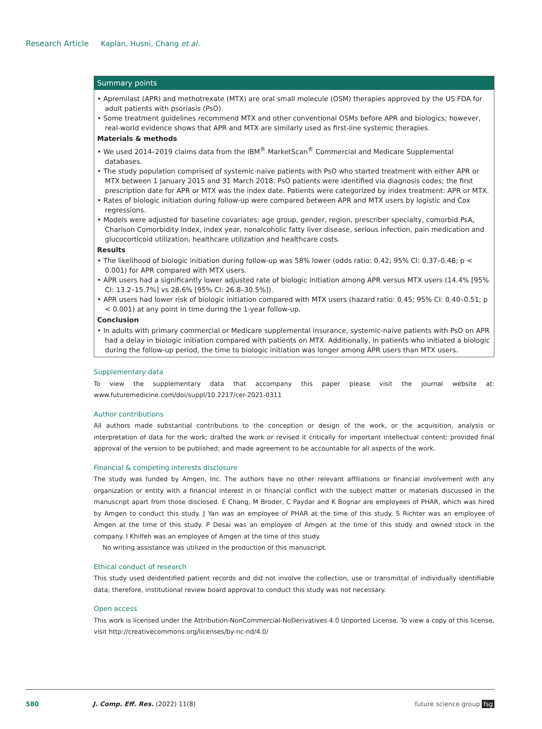Research Article Kaplan, Husni, Chang et al.
Summary points
• Apremilast (APR) and methotrexate (MTX) are oral small molecule (OSM) therapies approved by the US FDA for adult patients with psoriasis (PsO).
• Some treatment guidelines recommend MTX and other conventional OSMs before APR and biologics; however, real-world evidence shows that APR and MTX are similarly used as first-line systemic therapies.
Materials & methods
• We used 2014–2019 claims data from the IBM<sup>®</sup> MarketScan<sup>®</sup> Commercial and Medicare Supplemental databases.
• The study population comprised of systemic-naive patients with PsO who started treatment with either APR or MTX between 1 January 2015 and 31 March 2018. PsO patients were identified via diagnosis codes; the first prescription date for APR or MTX was the index date. Patients were categorized by index treatment: APR or MTX.
• Rates of biologic initiation during follow-up were compared between APR and MTX users by logistic and Cox regressions.
• Models were adjusted for baseline covariates: age group, gender, region, prescriber specialty, comorbid PsA, Charlson Comorbidity Index, index year, nonalcoholic fatty liver disease, serious infection, pain medication and glucocorticoid utilization, healthcare utilization and healthcare costs.
Results
• The likelihood of biologic initiation during follow-up was 58% lower (odds ratio: 0.42; 95% CI: 0.37–0.48; p < 0.001) for APR compared with MTX users.
• APR users had a significantly lower adjusted rate of biologic initiation among APR versus MTX users (14.4% [95% CI: 13.2–15.7%] vs 28.6% [95% CI: 26.8–30.5%]).
• APR users had lower risk of biologic initiation compared with MTX users (hazard ratio: 0.45; 95% CI: 0.40–0.51; p < 0.001) at any point in time during the 1-year follow-up.
Conclusion
• In adults with primary commercial or Medicare supplemental insurance, systemic-naive patients with PsO on APR had a delay in biologic initiation compared with patients on MTX. Additionally, in patients who initiated a biologic during the follow-up period, the time to biologic initiation was longer among APR users than MTX users.
Supplementary data
To view the supplementary data that accompany this paper please visit the journal website at: www.futuremedicine.com/doi/suppl/10.2217/cer-2021-0311
Author contributions
All authors made substantial contributions to the conception or design of the work, or the acquisition, analysis or interpretation of data for the work; drafted the work or revised it critically for important intellectual content; provided final approval of the version to be published; and made agreement to be accountable for all aspects of the work.
Financial & competing interests disclosure
The study was funded by Amgen, Inc. The authors have no other relevant affiliations or financial involvement with any organization or entity with a financial interest in or financial conflict with the subject matter or materials discussed in the manuscript apart from those disclosed. E Chang, M Broder, C Paydar and K Bognar are employees of PHAR, which was hired by Amgen to conduct this study. J Yan was an employee of PHAR at the time of this study. S Richter was an employee of Amgen at the time of this study. P Desai was an employee of Amgen at the time of this study and owned stock in the company. I Khilfeh was an employee of Amgen at the time of this study.
No writing assistance was utilized in the production of this manuscript.
Ethical conduct of research
This study used deidentified patient records and did not involve the collection, use or transmittal of individually identifiable data; therefore, institutional review board approval to conduct this study was not necessary.
Open access
This work is licensed under the Attribution-NonCommercial-NoDerivatives 4.0 Unported License. To view a copy of this license, visit http://creativecommons.org/licenses/by-nc-nd/4.0/
580 J. Comp. Eff. Res. (2022) 11(8) future science group fsg